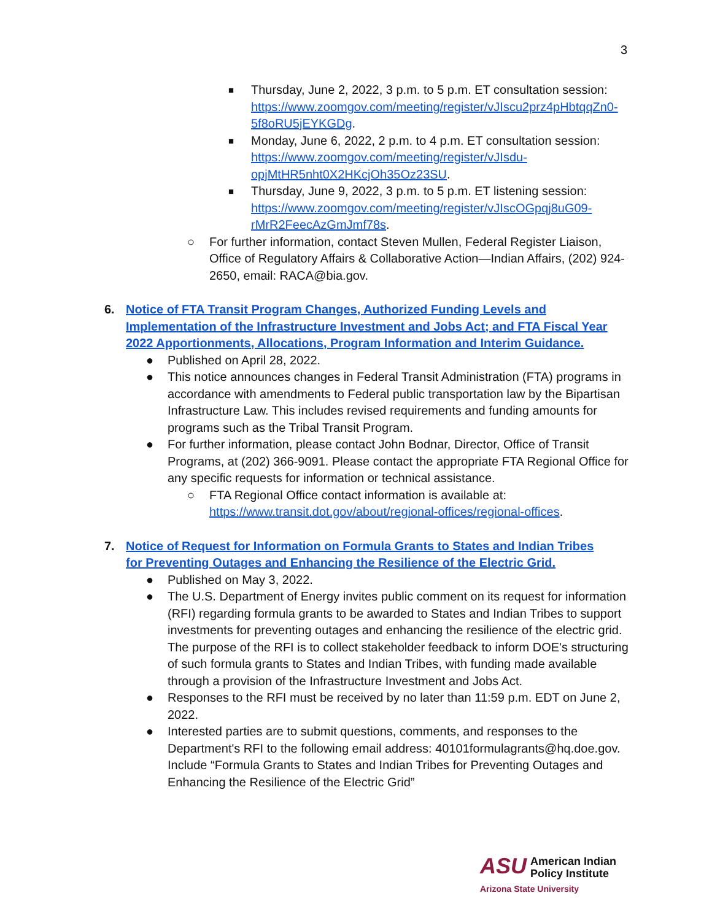3
■
Thursday, June 2, 2022, 3 p.m. to 5 p.m. ET consultation session: https://www.zoomgov.com/meeting/register/vJIscu2prz4pHbtqqZn0-5f8oRU5jEYKGDg.
■
Monday, June 6, 2022, 2 p.m. to 4 p.m. ET consultation session: https://www.zoomgov.com/meeting/register/vJIsdu-opjMtHR5nht0X2HKcjOh35Oz23SU.
■
Thursday, June 9, 2022, 3 p.m. to 5 p.m. ET listening session: https://www.zoomgov.com/meeting/register/vJIscOGpqj8uG09-rMrR2FeecAzGmJmf78s.
○ For further information, contact Steven Mullen, Federal Register Liaison, Office of Regulatory Affairs & Collaborative Action—Indian Affairs, (202) 924-2650, email: RACA@bia.gov.
6. Notice of FTA Transit Program Changes, Authorized Funding Levels and Implementation of the Infrastructure Investment and Jobs Act; and FTA Fiscal Year 2022 Apportionments, Allocations, Program Information and Interim Guidance.
● Published on April 28, 2022.
● This notice announces changes in Federal Transit Administration (FTA) programs in accordance with amendments to Federal public transportation law by the Bipartisan Infrastructure Law. This includes revised requirements and funding amounts for programs such as the Tribal Transit Program.
● For further information, please contact John Bodnar, Director, Office of Transit Programs, at (202) 366-9091. Please contact the appropriate FTA Regional Office for any specific requests for information or technical assistance.
○ FTA Regional Office contact information is available at: https://www.transit.dot.gov/about/regional-offices/regional-offices.
7. Notice of Request for Information on Formula Grants to States and Indian Tribes for Preventing Outages and Enhancing the Resilience of the Electric Grid.
● Published on May 3, 2022.
● The U.S. Department of Energy invites public comment on its request for information (RFI) regarding formula grants to be awarded to States and Indian Tribes to support investments for preventing outages and enhancing the resilience of the electric grid. The purpose of the RFI is to collect stakeholder feedback to inform DOE's structuring of such formula grants to States and Indian Tribes, with funding made available through a provision of the Infrastructure Investment and Jobs Act.
● Responses to the RFI must be received by no later than 11:59 p.m. EDT on June 2, 2022.
● Interested parties are to submit questions, comments, and responses to the Department's RFI to the following email address: 40101formulagrants@hq.doe.gov. Include “Formula Grants to States and Indian Tribes for Preventing Outages and Enhancing the Resilience of the Electric Grid”
ASU
American Indian
Policy Institute
Arizona State University